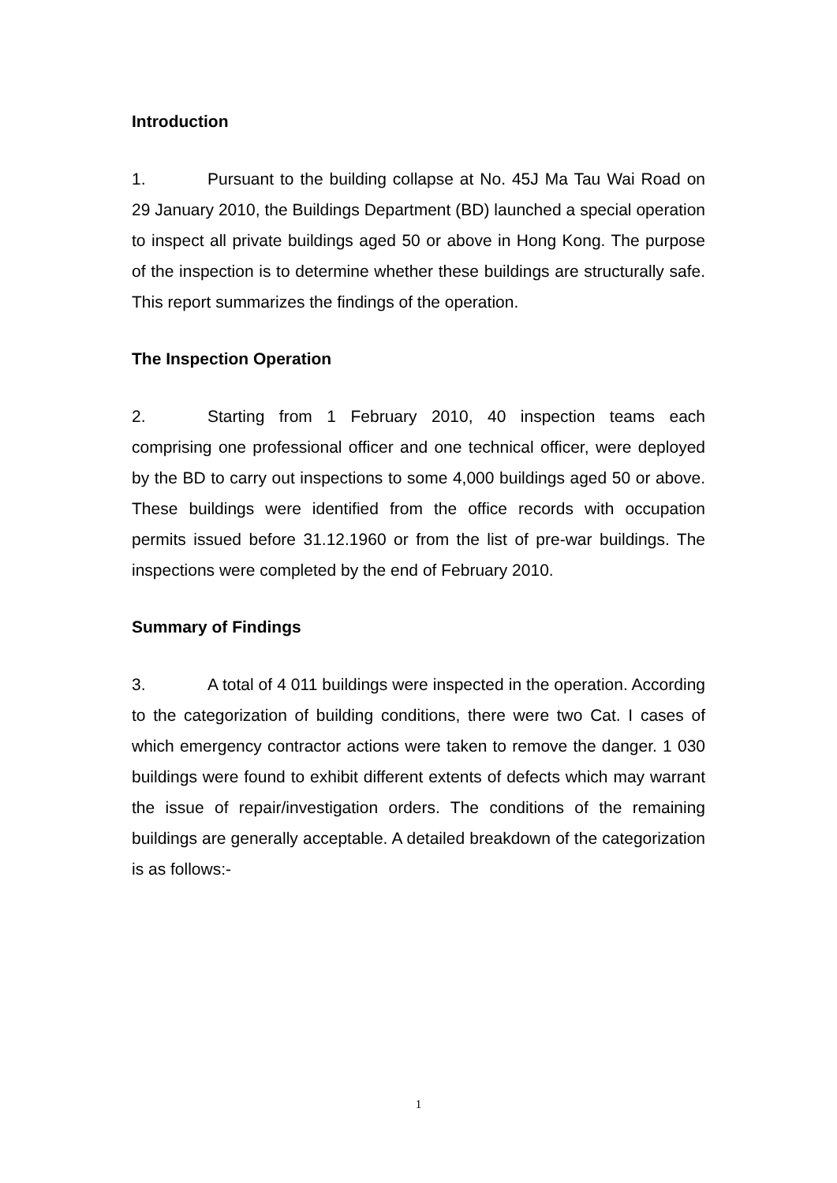Introduction
1. Pursuant to the building collapse at No. 45J Ma Tau Wai Road on 29 January 2010, the Buildings Department (BD) launched a special operation to inspect all private buildings aged 50 or above in Hong Kong. The purpose of the inspection is to determine whether these buildings are structurally safe. This report summarizes the findings of the operation.
The Inspection Operation
2. Starting from 1 February 2010, 40 inspection teams each comprising one professional officer and one technical officer, were deployed by the BD to carry out inspections to some 4,000 buildings aged 50 or above. These buildings were identified from the office records with occupation permits issued before 31.12.1960 or from the list of pre-war buildings. The inspections were completed by the end of February 2010.
Summary of Findings
3. A total of 4 011 buildings were inspected in the operation. According to the categorization of building conditions, there were two Cat. I cases of which emergency contractor actions were taken to remove the danger. 1 030 buildings were found to exhibit different extents of defects which may warrant the issue of repair/investigation orders. The conditions of the remaining buildings are generally acceptable. A detailed breakdown of the categorization is as follows:-
1